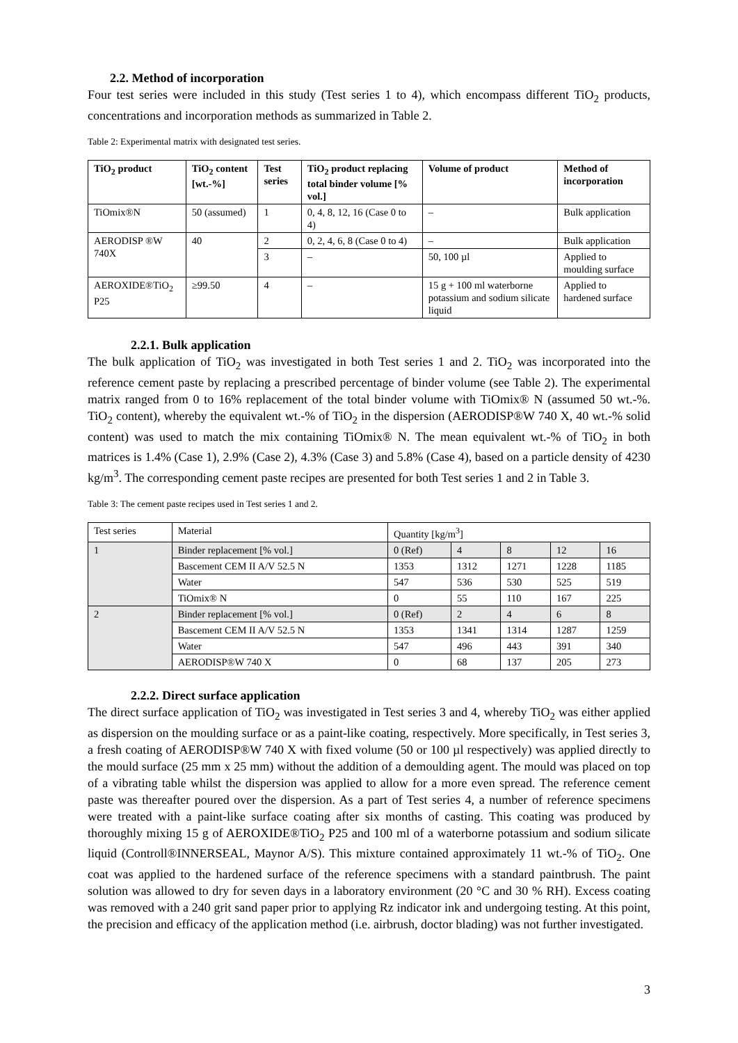2.2. Method of incorporation
Four test series were included in this study (Test series 1 to 4), which encompass different TiO<sub>2</sub> products, concentrations and incorporation methods as summarized in Table 2.
Table 2: Experimental matrix with designated test series.
| TiO<sub>2</sub> product | TiO<sub>2</sub> content [wt.-%] | Test series | TiO<sub>2</sub> product replacing total binder volume [% vol.] | Volume of product | Method of incorporation |
| --- | --- | --- | --- | --- | --- |
| TiOmix®N | 50 (assumed) | 1 | 0, 4, 8, 12, 16 (Case 0 to 4) | – | Bulk application |
| AERODISP ®W 740X | 40 | 2 | 0, 2, 4, 6, 8 (Case 0 to 4) | – | Bulk application |
| | | 3 | – | 50, 100 µl | Applied to moulding surface |
| AEROXIDE®TiO<sub>2</sub> P25 | ≥99.50 | 4 | – | 15 g + 100 ml waterborne potassium and sodium silicate liquid | Applied to hardened surface |
2.2.1. Bulk application
The bulk application of TiO<sub>2</sub> was investigated in both Test series 1 and 2. TiO<sub>2</sub> was incorporated into the reference cement paste by replacing a prescribed percentage of binder volume (see Table 2). The experimental matrix ranged from 0 to 16% replacement of the total binder volume with TiOmix® N (assumed 50 wt.-%. TiO<sub>2</sub> content), whereby the equivalent wt.-% of TiO<sub>2</sub> in the dispersion (AERODISP®W 740 X, 40 wt.-% solid content) was used to match the mix containing TiOmix® N. The mean equivalent wt.-% of TiO<sub>2</sub> in both matrices is 1.4% (Case 1), 2.9% (Case 2), 4.3% (Case 3) and 5.8% (Case 4), based on a particle density of 4230 kg/m<sup>3</sup>. The corresponding cement paste recipes are presented for both Test series 1 and 2 in Table 3.
Table 3: The cement paste recipes used in Test series 1 and 2.
| Test series | Material | Quantity [kg/m<sup>3</sup>] | | | | |
| 1 | Binder replacement [% vol.] | 0 (Ref) | 4 | 8 | 12 | 16 |
| | Bascement CEM II A/V 52.5 N | 1353 | 1312 | 1271 | 1228 | 1185 |
| | Water | 547 | 536 | 530 | 525 | 519 |
| | TiOmix® N | 0 | 55 | 110 | 167 | 225 |
| 2 | Binder replacement [% vol.] | 0 (Ref) | 2 | 4 | 6 | 8 |
| | Bascement CEM II A/V 52.5 N | 1353 | 1341 | 1314 | 1287 | 1259 |
| | Water | 547 | 496 | 443 | 391 | 340 |
| | AERODISP®W 740 X | 0 | 68 | 137 | 205 | 273 |
2.2.2. Direct surface application
The direct surface application of TiO<sub>2</sub> was investigated in Test series 3 and 4, whereby TiO<sub>2</sub> was either applied as dispersion on the moulding surface or as a paint-like coating, respectively. More specifically, in Test series 3, a fresh coating of AERODISP®W 740 X with fixed volume (50 or 100 µl respectively) was applied directly to the mould surface (25 mm x 25 mm) without the addition of a demoulding agent. The mould was placed on top of a vibrating table whilst the dispersion was applied to allow for a more even spread. The reference cement paste was thereafter poured over the dispersion. As a part of Test series 4, a number of reference specimens were treated with a paint-like surface coating after six months of casting. This coating was produced by thoroughly mixing 15 g of AEROXIDE®TiO<sub>2</sub> P25 and 100 ml of a waterborne potassium and sodium silicate liquid (Controll®INNERSEAL, Maynor A/S). This mixture contained approximately 11 wt.-% of TiO<sub>2</sub>. One coat was applied to the hardened surface of the reference specimens with a standard paintbrush. The paint solution was allowed to dry for seven days in a laboratory environment (20 °C and 30 % RH). Excess coating was removed with a 240 grit sand paper prior to applying Rz indicator ink and undergoing testing. At this point, the precision and efficacy of the application method (i.e. airbrush, doctor blading) was not further investigated.
3